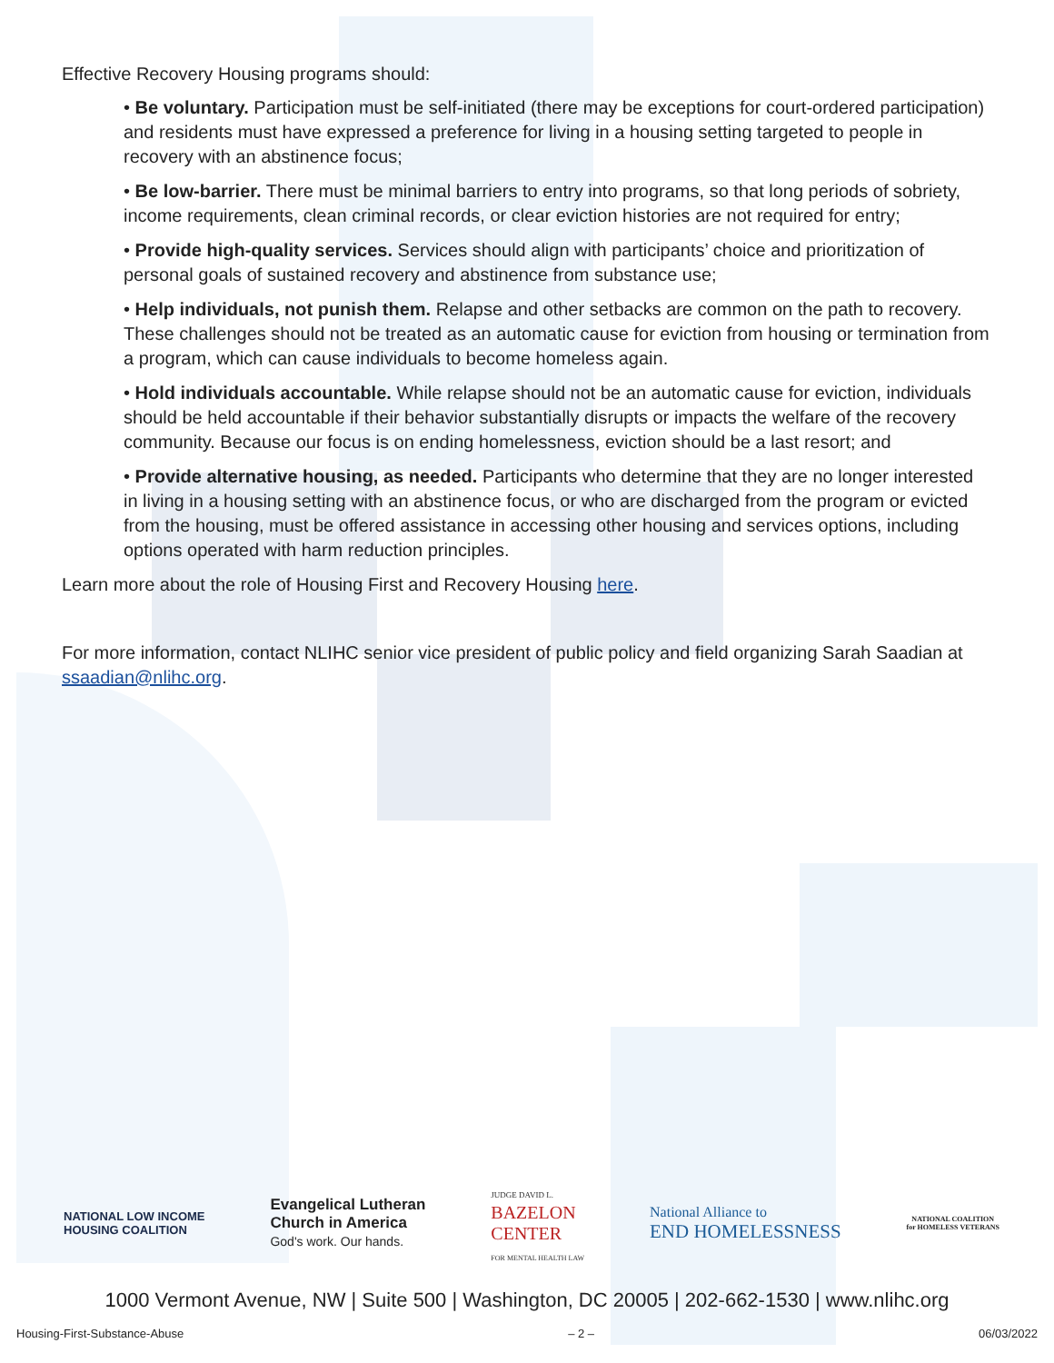Effective Recovery Housing programs should:
• Be voluntary. Participation must be self-initiated (there may be exceptions for court-ordered participation) and residents must have expressed a preference for living in a housing setting targeted to people in recovery with an abstinence focus;
• Be low-barrier. There must be minimal barriers to entry into programs, so that long periods of sobriety, income requirements, clean criminal records, or clear eviction histories are not required for entry;
• Provide high-quality services. Services should align with participants’ choice and prioritization of personal goals of sustained recovery and abstinence from substance use;
• Help individuals, not punish them. Relapse and other setbacks are common on the path to recovery. These challenges should not be treated as an automatic cause for eviction from housing or termination from a program, which can cause individuals to become homeless again.
• Hold individuals accountable. While relapse should not be an automatic cause for eviction, individuals should be held accountable if their behavior substantially disrupts or impacts the welfare of the recovery community. Because our focus is on ending homelessness, eviction should be a last resort; and
• Provide alternative housing, as needed. Participants who determine that they are no longer interested in living in a housing setting with an abstinence focus, or who are discharged from the program or evicted from the housing, must be offered assistance in accessing other housing and services options, including options operated with harm reduction principles.
Learn more about the role of Housing First and Recovery Housing here.
For more information, contact NLIHC senior vice president of public policy and field organizing Sarah Saadian at ssaadian@nlihc.org.
NATIONAL LOW INCOME
HOUSING COALITION
Evangelical Lutheran
Church in America
God's work. Our hands.
JUDGE DAVID L.
BAZELON
CENTER
FOR MENTAL HEALTH LAW
National Alliance to
END HOMELESSNESS
NATIONAL COALITION
for HOMELESS VETERANS
1000 Vermont Avenue, NW | Suite 500 | Washington, DC 20005 | 202-662-1530 | www.nlihc.org
Housing-First-Substance-Abuse – 2 – 06/03/2022